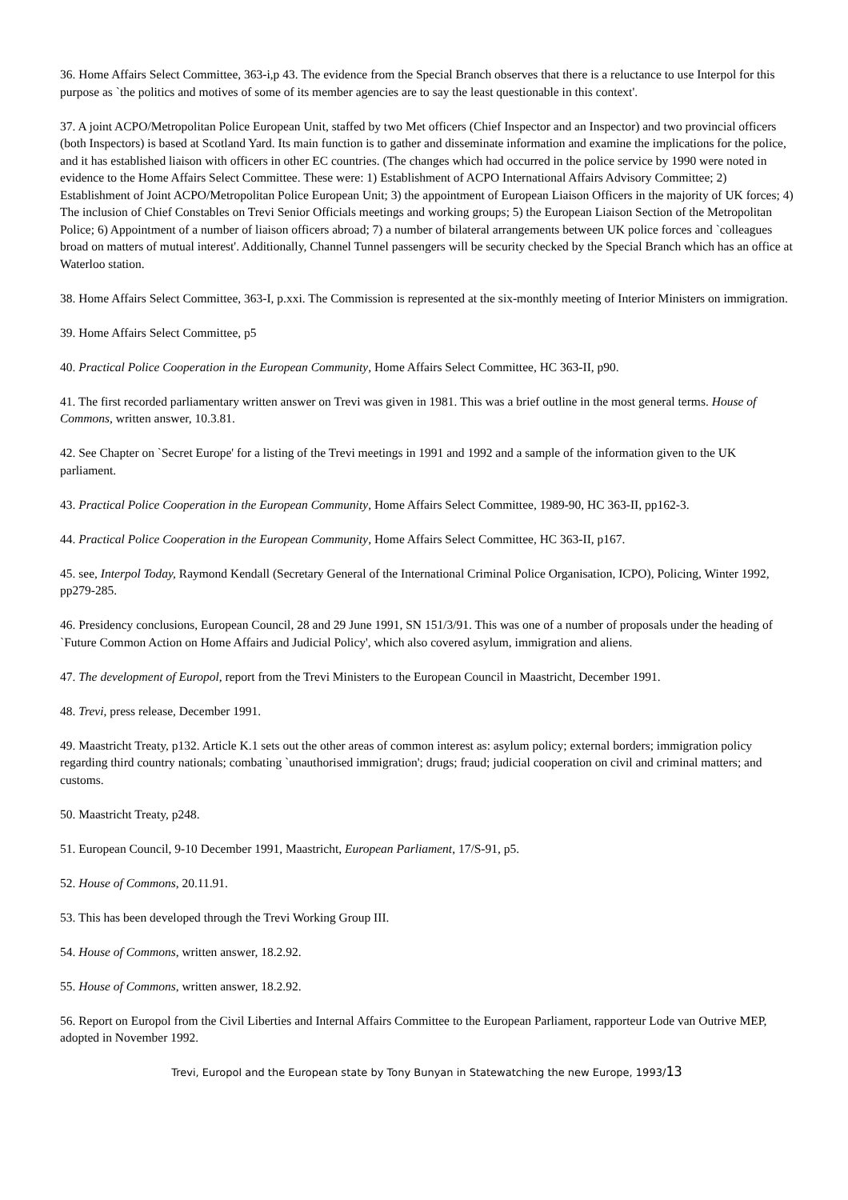36. Home Affairs Select Committee, 363-i,p 43. The evidence from the Special Branch observes that there is a reluctance to use Interpol for this purpose as `the politics and motives of some of its member agencies are to say the least questionable in this context'.
37. A joint ACPO/Metropolitan Police European Unit, staffed by two Met officers (Chief Inspector and an Inspector) and two provincial officers (both Inspectors) is based at Scotland Yard. Its main function is to gather and disseminate information and examine the implications for the police, and it has established liaison with officers in other EC countries. (The changes which had occurred in the police service by 1990 were noted in evidence to the Home Affairs Select Committee. These were: 1) Establishment of ACPO International Affairs Advisory Committee; 2) Establishment of Joint ACPO/Metropolitan Police European Unit; 3) the appointment of European Liaison Officers in the majority of UK forces; 4) The inclusion of Chief Constables on Trevi Senior Officials meetings and working groups; 5) the European Liaison Section of the Metropolitan Police; 6) Appointment of a number of liaison officers abroad; 7) a number of bilateral arrangements between UK police forces and `colleagues broad on matters of mutual interest'. Additionally, Channel Tunnel passengers will be security checked by the Special Branch which has an office at Waterloo station.
38. Home Affairs Select Committee, 363-I, p.xxi. The Commission is represented at the six-monthly meeting of Interior Ministers on immigration.
39. Home Affairs Select Committee, p5
40. Practical Police Cooperation in the European Community, Home Affairs Select Committee, HC 363-II, p90.
41. The first recorded parliamentary written answer on Trevi was given in 1981. This was a brief outline in the most general terms. House of Commons, written answer, 10.3.81.
42. See Chapter on `Secret Europe' for a listing of the Trevi meetings in 1991 and 1992 and a sample of the information given to the UK parliament.
43. Practical Police Cooperation in the European Community, Home Affairs Select Committee, 1989-90, HC 363-II, pp162-3.
44. Practical Police Cooperation in the European Community, Home Affairs Select Committee, HC 363-II, p167.
45. see, Interpol Today, Raymond Kendall (Secretary General of the International Criminal Police Organisation, ICPO), Policing, Winter 1992, pp279-285.
46. Presidency conclusions, European Council, 28 and 29 June 1991, SN 151/3/91. This was one of a number of proposals under the heading of `Future Common Action on Home Affairs and Judicial Policy', which also covered asylum, immigration and aliens.
47. The development of Europol, report from the Trevi Ministers to the European Council in Maastricht, December 1991.
48. Trevi, press release, December 1991.
49. Maastricht Treaty, p132. Article K.1 sets out the other areas of common interest as: asylum policy; external borders; immigration policy regarding third country nationals; combating `unauthorised immigration'; drugs; fraud; judicial cooperation on civil and criminal matters; and customs.
50. Maastricht Treaty, p248.
51. European Council, 9-10 December 1991, Maastricht, European Parliament, 17/S-91, p5.
52. House of Commons, 20.11.91.
53. This has been developed through the Trevi Working Group III.
54. House of Commons, written answer, 18.2.92.
55. House of Commons, written answer, 18.2.92.
56. Report on Europol from the Civil Liberties and Internal Affairs Committee to the European Parliament, rapporteur Lode van Outrive MEP, adopted in November 1992.
Trevi, Europol and the European state by Tony Bunyan in Statewatching the new Europe, 1993/13